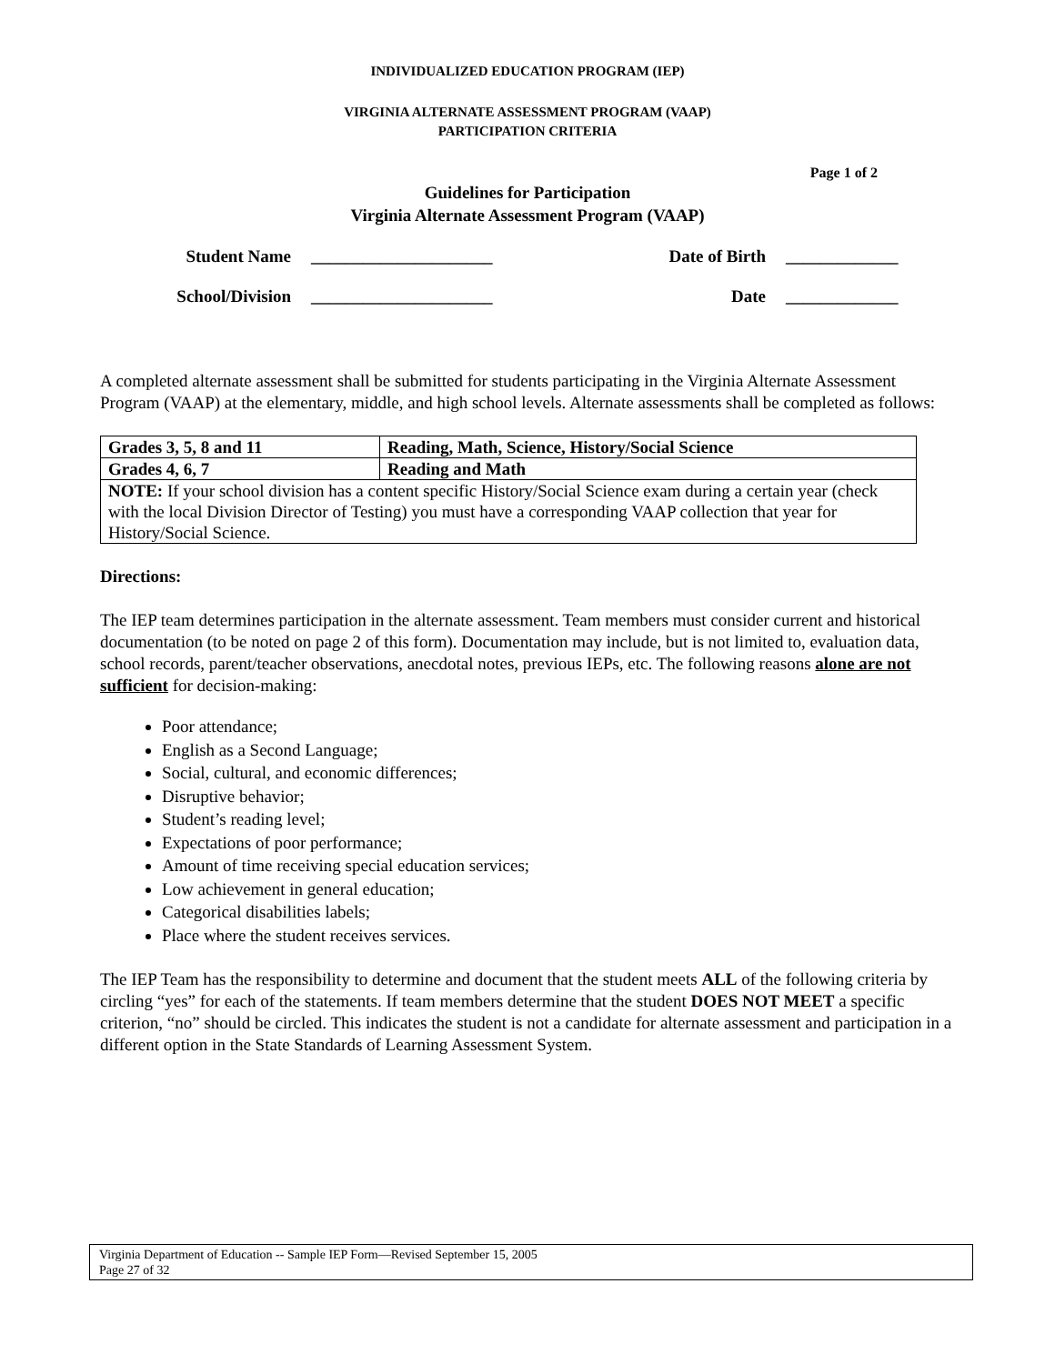INDIVIDUALIZED EDUCATION PROGRAM (IEP)
VIRGINIA ALTERNATE ASSESSMENT PROGRAM (VAAP)
PARTICIPATION CRITERIA
Page 1 of 2
Guidelines for Participation
Virginia Alternate Assessment Program (VAAP)
Student Name _____________________ Date of Birth _____________
School/Division _____________________ Date _____________
A completed alternate assessment shall be submitted for students participating in the Virginia Alternate Assessment Program (VAAP) at the elementary, middle, and high school levels. Alternate assessments shall be completed as follows:
| Grades 3, 5, 8 and 11 | Reading, Math, Science, History/Social Science |
| Grades 4, 6, 7 | Reading and Math |
| NOTE: If your school division has a content specific History/Social Science exam during a certain year (check with the local Division Director of Testing) you must have a corresponding VAAP collection that year for History/Social Science. | |
Directions:
The IEP team determines participation in the alternate assessment. Team members must consider current and historical documentation (to be noted on page 2 of this form). Documentation may include, but is not limited to, evaluation data, school records, parent/teacher observations, anecdotal notes, previous IEPs, etc. The following reasons alone are not sufficient for decision-making:
Poor attendance;
English as a Second Language;
Social, cultural, and economic differences;
Disruptive behavior;
Student’s reading level;
Expectations of poor performance;
Amount of time receiving special education services;
Low achievement in general education;
Categorical disabilities labels;
Place where the student receives services.
The IEP Team has the responsibility to determine and document that the student meets ALL of the following criteria by circling “yes” for each of the statements. If team members determine that the student DOES NOT MEET a specific criterion, “no” should be circled. This indicates the student is not a candidate for alternate assessment and participation in a different option in the State Standards of Learning Assessment System.
Virginia Department of Education -- Sample IEP Form—Revised September 15, 2005
Page 27 of 32